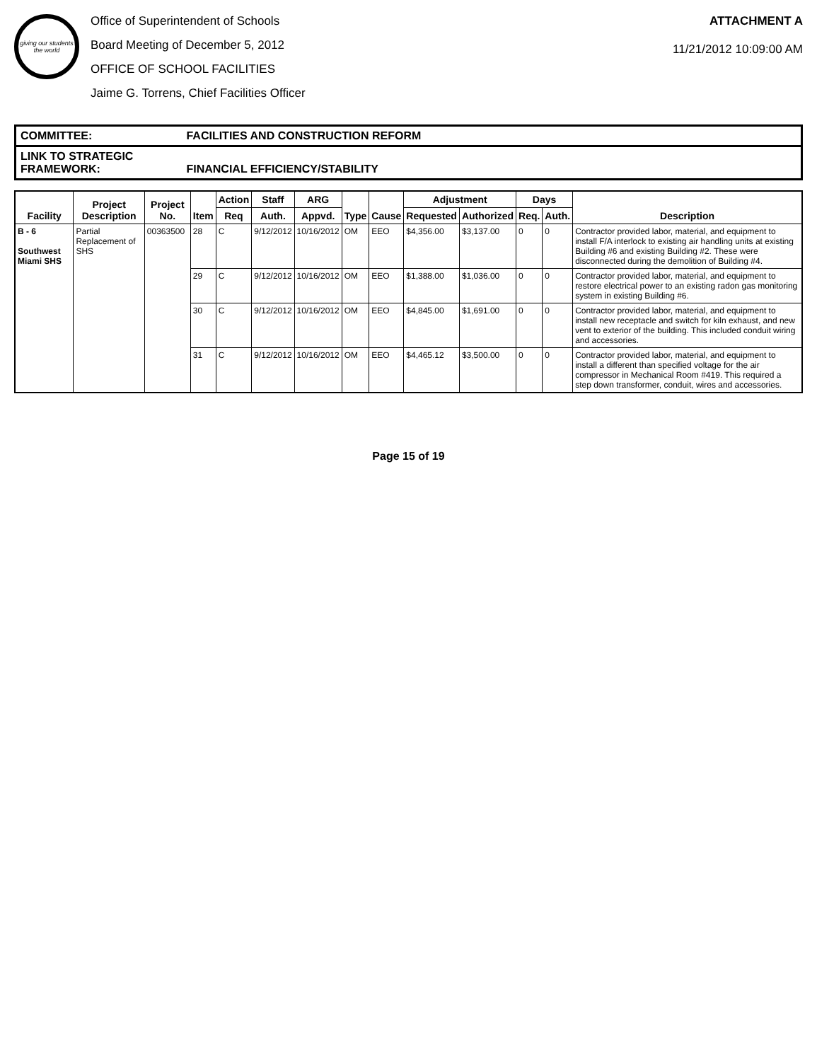giving our students the world
Office of Superintendent of Schools
Board Meeting of December 5, 2012
OFFICE OF SCHOOL FACILITIES
Jaime G. Torrens, Chief Facilities Officer
ATTACHMENT A
11/21/2012 10:09:00 AM
COMMITTEE: FACILITIES AND CONSTRUCTION REFORM
LINK TO STRATEGIC FRAMEWORK: FINANCIAL EFFICIENCY/STABILITY
| Facility | Project Description | Project No. | Item | Action | Staff | ARG | Type | Cause | Adjustment | | Days | | Description |
| --- | --- | --- | --- | --- | --- | --- | --- | --- | --- | --- | --- | --- | --- |
| | | | | Req | Auth. | Appvd. | | | Requested | Authorized | Req. | Auth. | |
| B - 6 Southwest Miami SHS | Partial Replacement of SHS | 00363500 | 28 | C | 9/12/2012 | 10/16/2012 | OM | EEO | $4,356.00 | $3,137.00 | 0 | 0 | Contractor provided labor, material, and equipment to install F/A interlock to existing air handling units at existing Building #6 and existing Building #2. These were disconnected during the demolition of Building #4. |
| | | | 29 | C | 9/12/2012 | 10/16/2012 | OM | EEO | $1,388.00 | $1,036.00 | 0 | 0 | Contractor provided labor, material, and equipment to restore electrical power to an existing radon gas monitoring system in existing Building #6. |
| | | | 30 | C | 9/12/2012 | 10/16/2012 | OM | EEO | $4,845.00 | $1,691.00 | 0 | 0 | Contractor provided labor, material, and equipment to install new receptacle and switch for kiln exhaust, and new vent to exterior of the building. This included conduit wiring and accessories. |
| | | | 31 | C | 9/12/2012 | 10/16/2012 | OM | EEO | $4,465.12 | $3,500.00 | 0 | 0 | Contractor provided labor, material, and equipment to install a different than specified voltage for the air compressor in Mechanical Room #419. This required a step down transformer, conduit, wires and accessories. |
Page 15 of 19